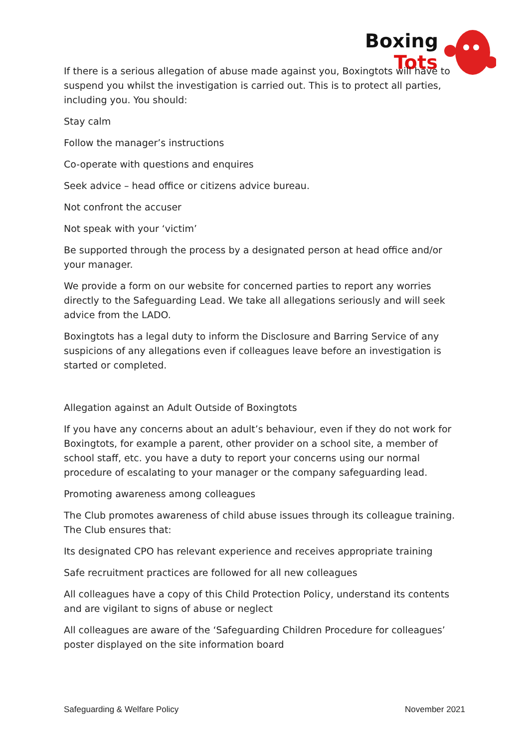Boxing
Tots
If there is a serious allegation of abuse made against you, Boxingtots will have to suspend you whilst the investigation is carried out. This is to protect all parties, including you. You should:
Stay calm
Follow the manager’s instructions
Co-operate with questions and enquires
Seek advice – head office or citizens advice bureau.
Not confront the accuser
Not speak with your ‘victim’
Be supported through the process by a designated person at head office and/or your manager.
We provide a form on our website for concerned parties to report any worries directly to the Safeguarding Lead. We take all allegations seriously and will seek advice from the LADO.
Boxingtots has a legal duty to inform the Disclosure and Barring Service of any suspicions of any allegations even if colleagues leave before an investigation is started or completed.
Allegation against an Adult Outside of Boxingtots
If you have any concerns about an adult’s behaviour, even if they do not work for Boxingtots, for example a parent, other provider on a school site, a member of school staff, etc. you have a duty to report your concerns using our normal procedure of escalating to your manager or the company safeguarding lead.
Promoting awareness among colleagues
The Club promotes awareness of child abuse issues through its colleague training. The Club ensures that:
Its designated CPO has relevant experience and receives appropriate training
Safe recruitment practices are followed for all new colleagues
All colleagues have a copy of this Child Protection Policy, understand its contents and are vigilant to signs of abuse or neglect
All colleagues are aware of the ‘Safeguarding Children Procedure for colleagues’ poster displayed on the site information board
Safeguarding & Welfare Policy November 2021